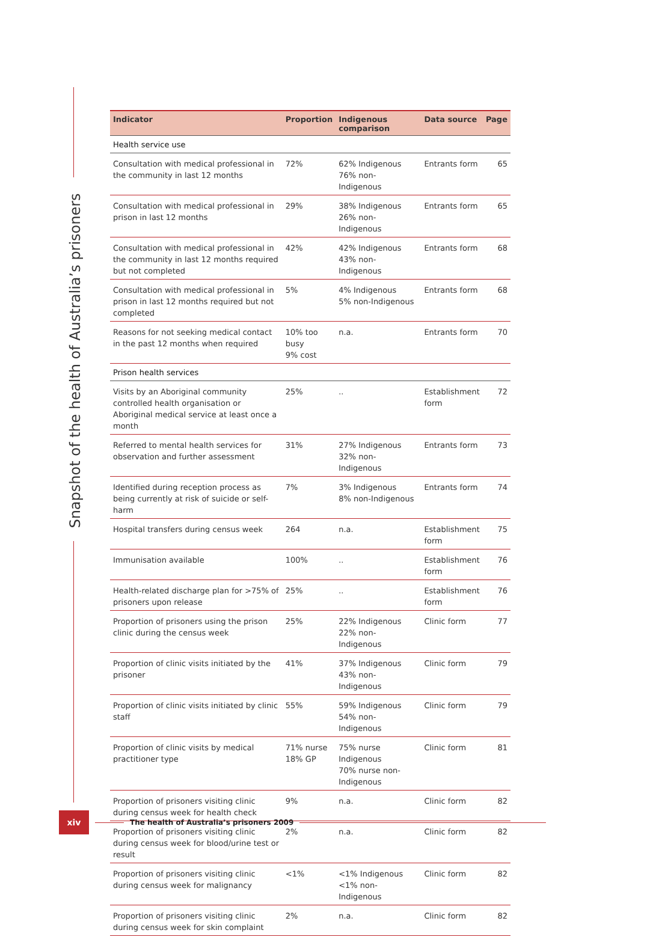Snapshot of the health of Australia’s prisoners
| Indicator | Proportion | Indigenous comparison | Data source | Page |
| --- | --- | --- | --- | --- |
| Health service use | | | | |
| Consultation with medical professional in the community in last 12 months | 72% | 62% Indigenous 76% non-Indigenous | Entrants form | 65 |
| Consultation with medical professional in prison in last 12 months | 29% | 38% Indigenous 26% non-Indigenous | Entrants form | 65 |
| Consultation with medical professional in the community in last 12 months required but not completed | 42% | 42% Indigenous 43% non-Indigenous | Entrants form | 68 |
| Consultation with medical professional in prison in last 12 months required but not completed | 5% | 4% Indigenous 5% non-Indigenous | Entrants form | 68 |
| Reasons for not seeking medical contact in the past 12 months when required | 10% too busy 9% cost | n.a. | Entrants form | 70 |
| Prison health services | | | | |
| Visits by an Aboriginal community controlled health organisation or Aboriginal medical service at least once a month | 25% | .. | Establishment form | 72 |
| Referred to mental health services for observation and further assessment | 31% | 27% Indigenous 32% non-Indigenous | Entrants form | 73 |
| Identified during reception process as being currently at risk of suicide or self-harm | 7% | 3% Indigenous 8% non-Indigenous | Entrants form | 74 |
| Hospital transfers during census week | 264 | n.a. | Establishment form | 75 |
| Immunisation available | 100% | .. | Establishment form | 76 |
| Health-related discharge plan for >75% of prisoners upon release | 25% | .. | Establishment form | 76 |
| Proportion of prisoners using the prison clinic during the census week | 25% | 22% Indigenous 22% non-Indigenous | Clinic form | 77 |
| Proportion of clinic visits initiated by the prisoner | 41% | 37% Indigenous 43% non-Indigenous | Clinic form | 79 |
| Proportion of clinic visits initiated by clinic staff | 55% | 59% Indigenous 54% non-Indigenous | Clinic form | 79 |
| Proportion of clinic visits by medical practitioner type | 71% nurse 18% GP | 75% nurse Indigenous 70% nurse non-Indigenous | Clinic form | 81 |
| Proportion of prisoners visiting clinic during census week for health check | 9% | n.a. | Clinic form | 82 |
| Proportion of prisoners visiting clinic during census week for blood/urine test or result | 2% | n.a. | Clinic form | 82 |
| Proportion of prisoners visiting clinic during census week for malignancy | <1% | <1% Indigenous <1% non-Indigenous | Clinic form | 82 |
| Proportion of prisoners visiting clinic during census week for skin complaint | 2% | n.a. | Clinic form | 82 |
xiv
The health of Australia’s prisoners 2009